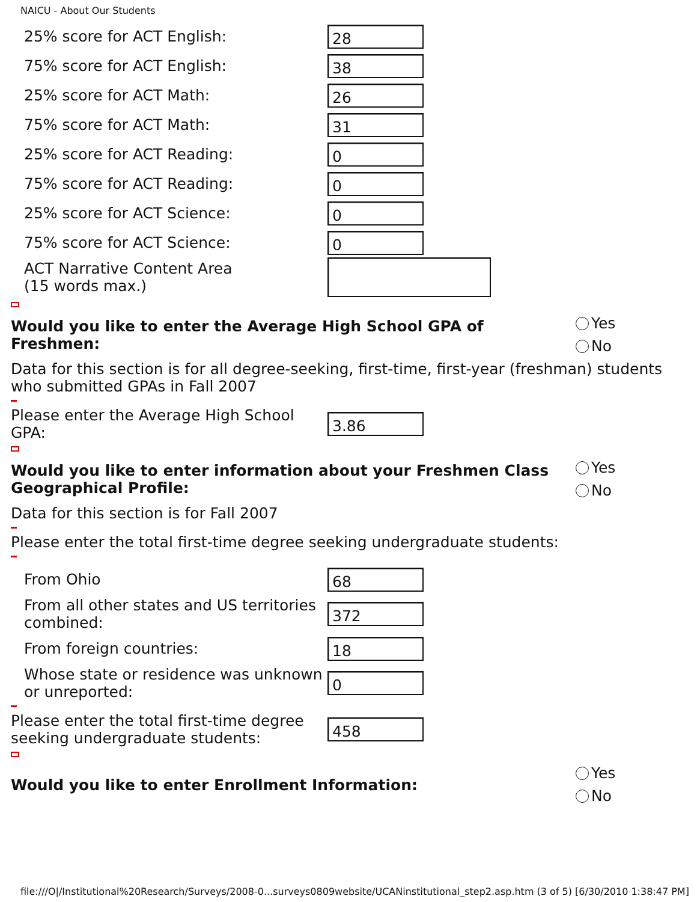NAICU - About Our Students
25% score for ACT English:
28
75% score for ACT English:
38
25% score for ACT Math:
26
75% score for ACT Math:
31
25% score for ACT Reading:
0
75% score for ACT Reading:
0
25% score for ACT Science:
0
75% score for ACT Science:
0
ACT Narrative Content Area
(15 words max.)
Would you like to enter the Average High School GPA of Freshmen:
Yes
No
Data for this section is for all degree-seeking, first-time, first-year (freshman) students who submitted GPAs in Fall 2007
Please enter the Average High School GPA:
3.86
Would you like to enter information about your Freshmen Class Geographical Profile:
Yes
No
Data for this section is for Fall 2007
Please enter the total first-time degree seeking undergraduate students:
From Ohio
68
From all other states and US territories combined:
372
From foreign countries:
18
Whose state or residence was unknown or unreported:
0
Please enter the total first-time degree seeking undergraduate students:
458
Would you like to enter Enrollment Information:
Yes
No
file:///O|/Institutional%20Research/Surveys/2008-0...surveys0809website/UCANinstitutional_step2.asp.htm (3 of 5) [6/30/2010 1:38:47 PM]